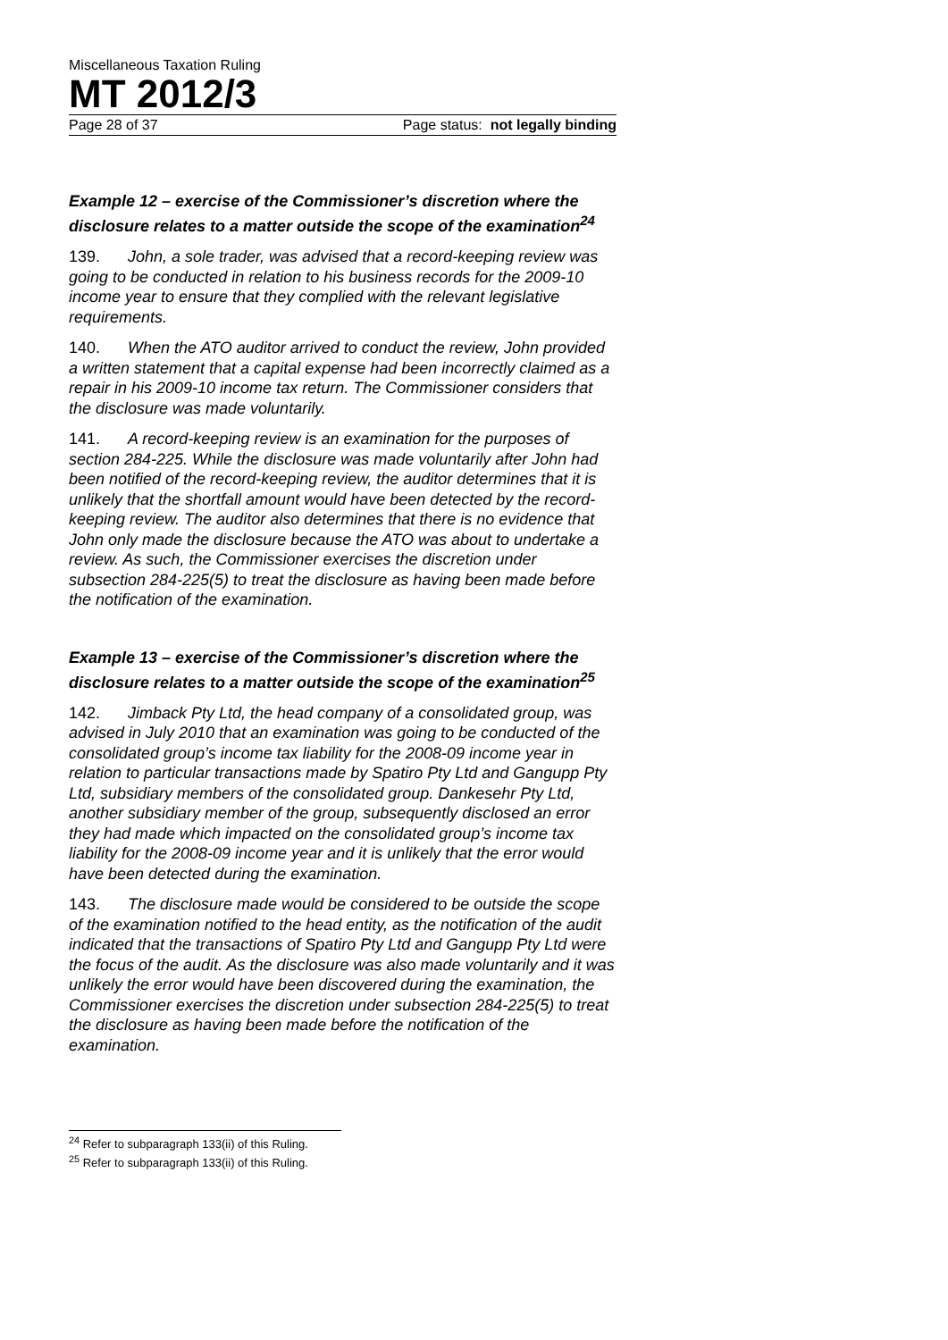Miscellaneous Taxation Ruling
MT 2012/3
Page 28 of 37 Page status: not legally binding
Example 12 – exercise of the Commissioner’s discretion where the disclosure relates to a matter outside the scope of the examination<sup>24</sup>
139. John, a sole trader, was advised that a record-keeping review was going to be conducted in relation to his business records for the 2009-10 income year to ensure that they complied with the relevant legislative requirements.
140. When the ATO auditor arrived to conduct the review, John provided a written statement that a capital expense had been incorrectly claimed as a repair in his 2009-10 income tax return. The Commissioner considers that the disclosure was made voluntarily.
141. A record-keeping review is an examination for the purposes of section 284-225. While the disclosure was made voluntarily after John had been notified of the record-keeping review, the auditor determines that it is unlikely that the shortfall amount would have been detected by the record-keeping review. The auditor also determines that there is no evidence that John only made the disclosure because the ATO was about to undertake a review. As such, the Commissioner exercises the discretion under subsection 284-225(5) to treat the disclosure as having been made before the notification of the examination.
Example 13 – exercise of the Commissioner’s discretion where the disclosure relates to a matter outside the scope of the examination<sup>25</sup>
142. Jimback Pty Ltd, the head company of a consolidated group, was advised in July 2010 that an examination was going to be conducted of the consolidated group’s income tax liability for the 2008-09 income year in relation to particular transactions made by Spatiro Pty Ltd and Gangupp Pty Ltd, subsidiary members of the consolidated group. Dankesehr Pty Ltd, another subsidiary member of the group, subsequently disclosed an error they had made which impacted on the consolidated group’s income tax liability for the 2008-09 income year and it is unlikely that the error would have been detected during the examination.
143. The disclosure made would be considered to be outside the scope of the examination notified to the head entity, as the notification of the audit indicated that the transactions of Spatiro Pty Ltd and Gangupp Pty Ltd were the focus of the audit. As the disclosure was also made voluntarily and it was unlikely the error would have been discovered during the examination, the Commissioner exercises the discretion under subsection 284-225(5) to treat the disclosure as having been made before the notification of the examination.
<sup>24</sup> Refer to subparagraph 133(ii) of this Ruling.
<sup>25</sup> Refer to subparagraph 133(ii) of this Ruling.